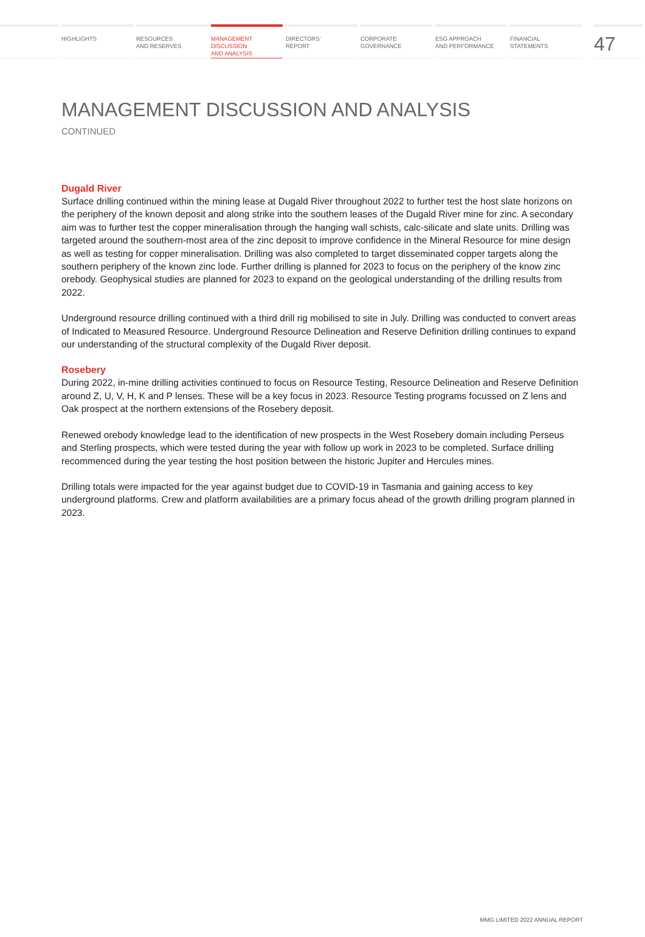HIGHLIGHTS RESOURCES
AND RESERVES
MANAGEMENT
DISCUSSION
AND ANALYSIS
DIRECTORS’
REPORT
CORPORATE
GOVERNANCE
ESG APPROACH
AND PERFORMANCE
FINANCIAL
STATEMENTS
47
MANAGEMENT DISCUSSION AND ANALYSIS
CONTINUED
Dugald River
Surface drilling continued within the mining lease at Dugald River throughout 2022 to further test the host slate horizons on the periphery of the known deposit and along strike into the southern leases of the Dugald River mine for zinc. A secondary aim was to further test the copper mineralisation through the hanging wall schists, calc-silicate and slate units. Drilling was targeted around the southern-most area of the zinc deposit to improve confidence in the Mineral Resource for mine design as well as testing for copper mineralisation. Drilling was also completed to target disseminated copper targets along the southern periphery of the known zinc lode. Further drilling is planned for 2023 to focus on the periphery of the know zinc orebody. Geophysical studies are planned for 2023 to expand on the geological understanding of the drilling results from 2022.
Underground resource drilling continued with a third drill rig mobilised to site in July. Drilling was conducted to convert areas of Indicated to Measured Resource. Underground Resource Delineation and Reserve Definition drilling continues to expand our understanding of the structural complexity of the Dugald River deposit.
Rosebery
During 2022, in-mine drilling activities continued to focus on Resource Testing, Resource Delineation and Reserve Definition around Z, U, V, H, K and P lenses. These will be a key focus in 2023. Resource Testing programs focussed on Z lens and Oak prospect at the northern extensions of the Rosebery deposit.
Renewed orebody knowledge lead to the identification of new prospects in the West Rosebery domain including Perseus and Sterling prospects, which were tested during the year with follow up work in 2023 to be completed. Surface drilling recommenced during the year testing the host position between the historic Jupiter and Hercules mines.
Drilling totals were impacted for the year against budget due to COVID-19 in Tasmania and gaining access to key underground platforms. Crew and platform availabilities are a primary focus ahead of the growth drilling program planned in 2023.
MMG LIMITED 2022 ANNUAL REPORT